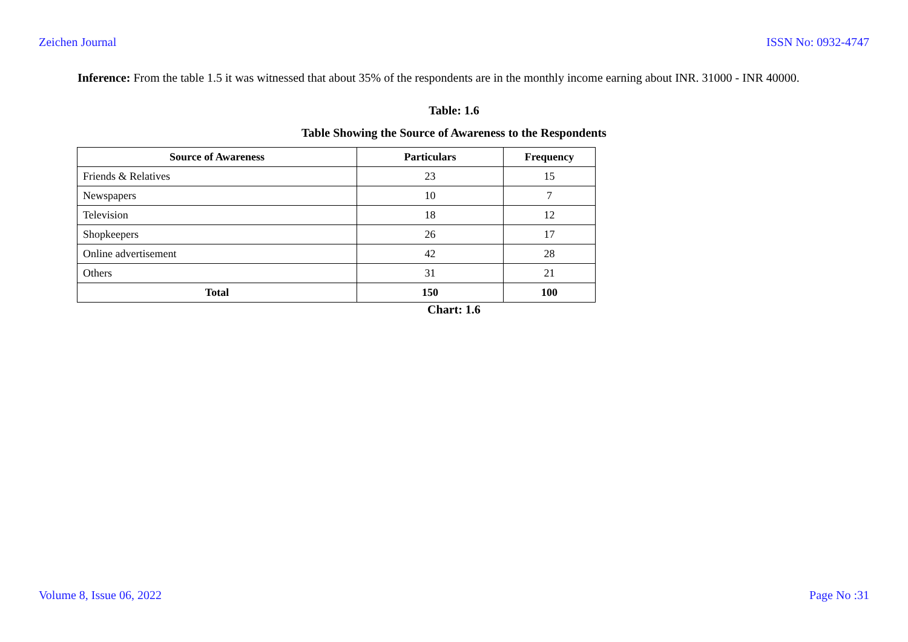Zeichen Journal ISSN No: 0932-4747
Inference: From the table 1.5 it was witnessed that about 35% of the respondents are in the monthly income earning about INR. 31000 - INR 40000.
Table: 1.6
Table Showing the Source of Awareness to the Respondents
| Source of Awareness | Particulars | Frequency |
| --- | --- | --- |
| Friends & Relatives | 23 | 15 |
| Newspapers | 10 | 7 |
| Television | 18 | 12 |
| Shopkeepers | 26 | 17 |
| Online advertisement | 42 | 28 |
| Others | 31 | 21 |
| Total | 150 | 100 |
Chart: 1.6
Volume 8, Issue 06, 2022 Page No :31